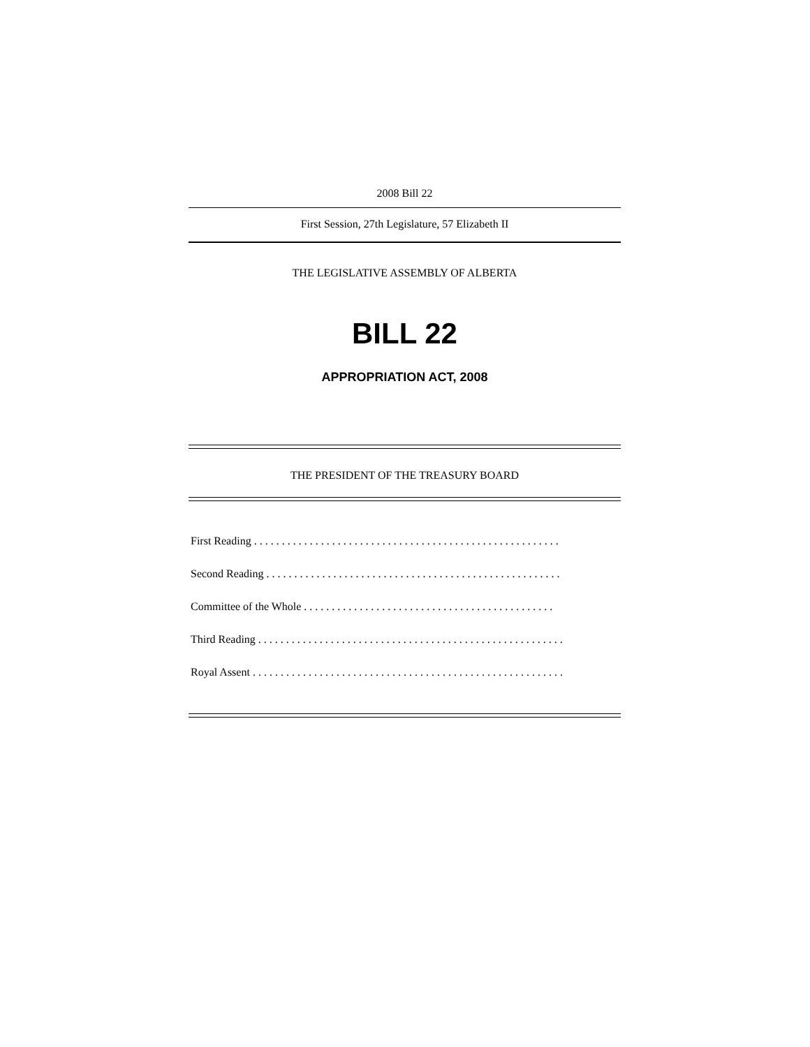2008 Bill 22
First Session, 27th Legislature, 57 Elizabeth II
THE LEGISLATIVE ASSEMBLY OF ALBERTA
BILL 22
APPROPRIATION ACT, 2008
THE PRESIDENT OF THE TREASURY BOARD
First Reading . . . . . . . . . . . . . . . . . . . . . . . . . . . . . . . . . . . . . . . . . . . . . . . . . . . . . . .
Second Reading . . . . . . . . . . . . . . . . . . . . . . . . . . . . . . . . . . . . . . . . . . . . . . . . . . . . .
Committee of the Whole . . . . . . . . . . . . . . . . . . . . . . . . . . . . . . . . . . . . . . . . . . . . .
Third Reading . . . . . . . . . . . . . . . . . . . . . . . . . . . . . . . . . . . . . . . . . . . . . . . . . . . . . . .
Royal Assent . . . . . . . . . . . . . . . . . . . . . . . . . . . . . . . . . . . . . . . . . . . . . . . . . . . . . . . .